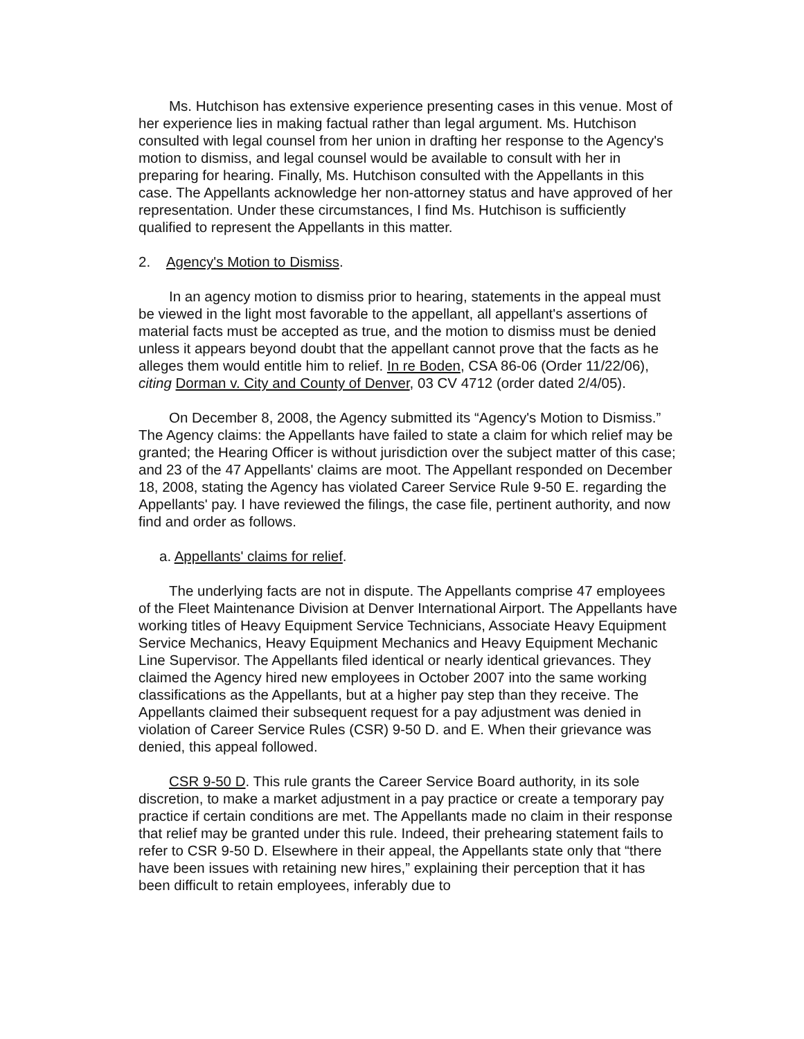Ms. Hutchison has extensive experience presenting cases in this venue. Most of her experience lies in making factual rather than legal argument. Ms. Hutchison consulted with legal counsel from her union in drafting her response to the Agency's motion to dismiss, and legal counsel would be available to consult with her in preparing for hearing. Finally, Ms. Hutchison consulted with the Appellants in this case. The Appellants acknowledge her non-attorney status and have approved of her representation. Under these circumstances, I find Ms. Hutchison is sufficiently qualified to represent the Appellants in this matter.
2. Agency's Motion to Dismiss.
In an agency motion to dismiss prior to hearing, statements in the appeal must be viewed in the light most favorable to the appellant, all appellant's assertions of material facts must be accepted as true, and the motion to dismiss must be denied unless it appears beyond doubt that the appellant cannot prove that the facts as he alleges them would entitle him to relief. In re Boden, CSA 86-06 (Order 11/22/06), citing Dorman v. City and County of Denver, 03 CV 4712 (order dated 2/4/05).
On December 8, 2008, the Agency submitted its “Agency's Motion to Dismiss.” The Agency claims: the Appellants have failed to state a claim for which relief may be granted; the Hearing Officer is without jurisdiction over the subject matter of this case; and 23 of the 47 Appellants' claims are moot. The Appellant responded on December 18, 2008, stating the Agency has violated Career Service Rule 9-50 E. regarding the Appellants' pay. I have reviewed the filings, the case file, pertinent authority, and now find and order as follows.
a. Appellants' claims for relief.
The underlying facts are not in dispute. The Appellants comprise 47 employees of the Fleet Maintenance Division at Denver International Airport. The Appellants have working titles of Heavy Equipment Service Technicians, Associate Heavy Equipment Service Mechanics, Heavy Equipment Mechanics and Heavy Equipment Mechanic Line Supervisor. The Appellants filed identical or nearly identical grievances. They claimed the Agency hired new employees in October 2007 into the same working classifications as the Appellants, but at a higher pay step than they receive. The Appellants claimed their subsequent request for a pay adjustment was denied in violation of Career Service Rules (CSR) 9-50 D. and E. When their grievance was denied, this appeal followed.
CSR 9-50 D. This rule grants the Career Service Board authority, in its sole discretion, to make a market adjustment in a pay practice or create a temporary pay practice if certain conditions are met. The Appellants made no claim in their response that relief may be granted under this rule. Indeed, their prehearing statement fails to refer to CSR 9-50 D. Elsewhere in their appeal, the Appellants state only that “there have been issues with retaining new hires,” explaining their perception that it has been difficult to retain employees, inferably due to